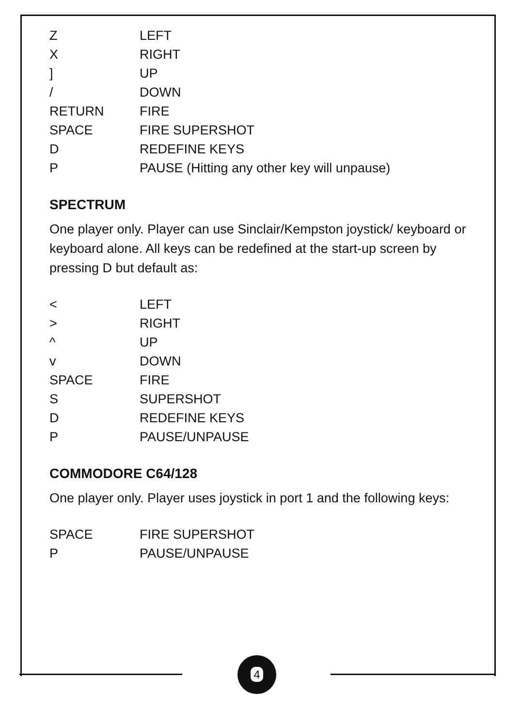| Z | LEFT |
| X | RIGHT |
| ] | UP |
| / | DOWN |
| RETURN | FIRE |
| SPACE | FIRE SUPERSHOT |
| D | REDEFINE KEYS |
| P | PAUSE (Hitting any other key will unpause) |
SPECTRUM
One player only. Player can use Sinclair/Kempston joystick/ keyboard or keyboard alone. All keys can be redefined at the start-up screen by pressing D but default as:
| < | LEFT |
| > | RIGHT |
| ^ | UP |
| v | DOWN |
| SPACE | FIRE |
| S | SUPERSHOT |
| D | REDEFINE KEYS |
| P | PAUSE/UNPAUSE |
COMMODORE C64/128
One player only. Player uses joystick in port 1 and the following keys:
| SPACE | FIRE SUPERSHOT |
| P | PAUSE/UNPAUSE |
4